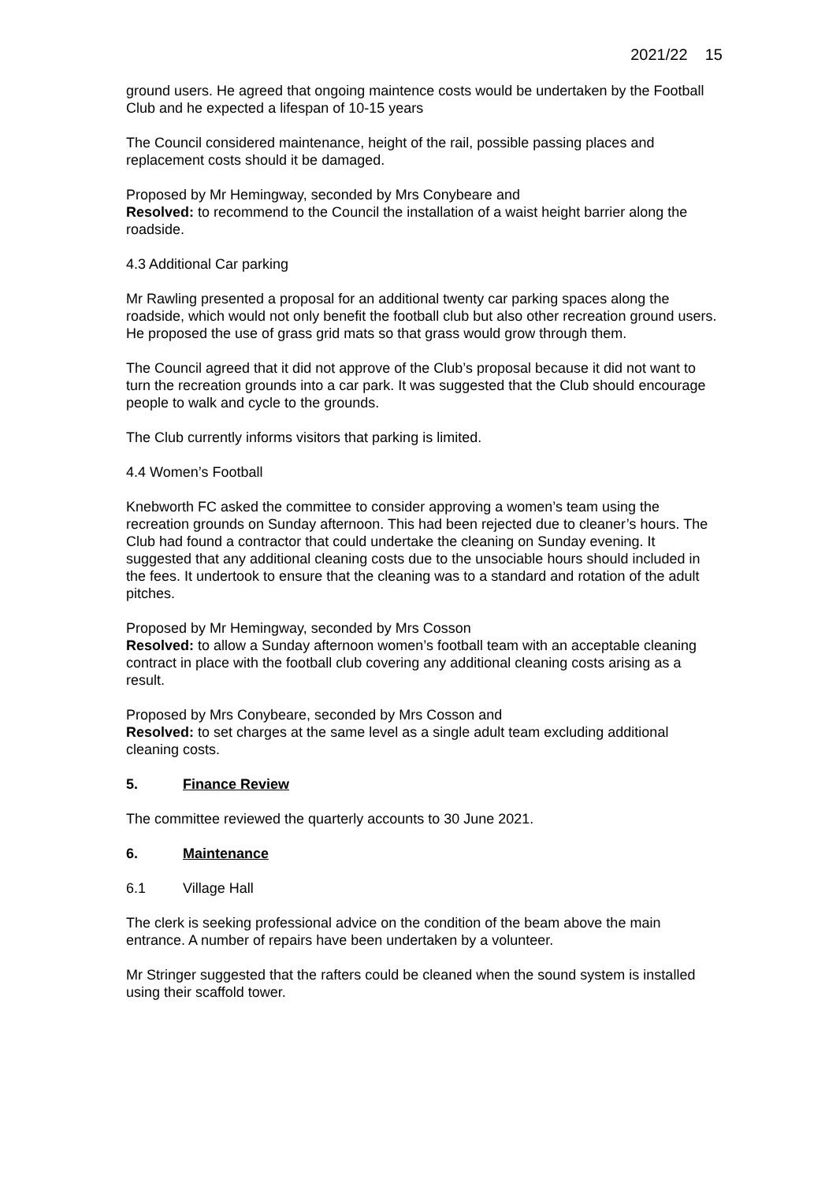2021/22 15
ground users. He agreed that ongoing maintence costs would be undertaken by the Football Club and he expected a lifespan of 10-15 years
The Council considered maintenance, height of the rail, possible passing places and replacement costs should it be damaged.
Proposed by Mr Hemingway, seconded by Mrs Conybeare and
Resolved: to recommend to the Council the installation of a waist height barrier along the roadside.
4.3 Additional Car parking
Mr Rawling presented a proposal for an additional twenty car parking spaces along the roadside, which would not only benefit the football club but also other recreation ground users. He proposed the use of grass grid mats so that grass would grow through them.
The Council agreed that it did not approve of the Club’s proposal because it did not want to turn the recreation grounds into a car park. It was suggested that the Club should encourage people to walk and cycle to the grounds.
The Club currently informs visitors that parking is limited.
4.4 Women’s Football
Knebworth FC asked the committee to consider approving a women’s team using the recreation grounds on Sunday afternoon. This had been rejected due to cleaner’s hours. The Club had found a contractor that could undertake the cleaning on Sunday evening. It suggested that any additional cleaning costs due to the unsociable hours should included in the fees. It undertook to ensure that the cleaning was to a standard and rotation of the adult pitches.
Proposed by Mr Hemingway, seconded by Mrs Cosson
Resolved: to allow a Sunday afternoon women’s football team with an acceptable cleaning contract in place with the football club covering any additional cleaning costs arising as a result.
Proposed by Mrs Conybeare, seconded by Mrs Cosson and
Resolved: to set charges at the same level as a single adult team excluding additional cleaning costs.
5. Finance Review
The committee reviewed the quarterly accounts to 30 June 2021.
6. Maintenance
6.1 Village Hall
The clerk is seeking professional advice on the condition of the beam above the main entrance. A number of repairs have been undertaken by a volunteer.
Mr Stringer suggested that the rafters could be cleaned when the sound system is installed using their scaffold tower.